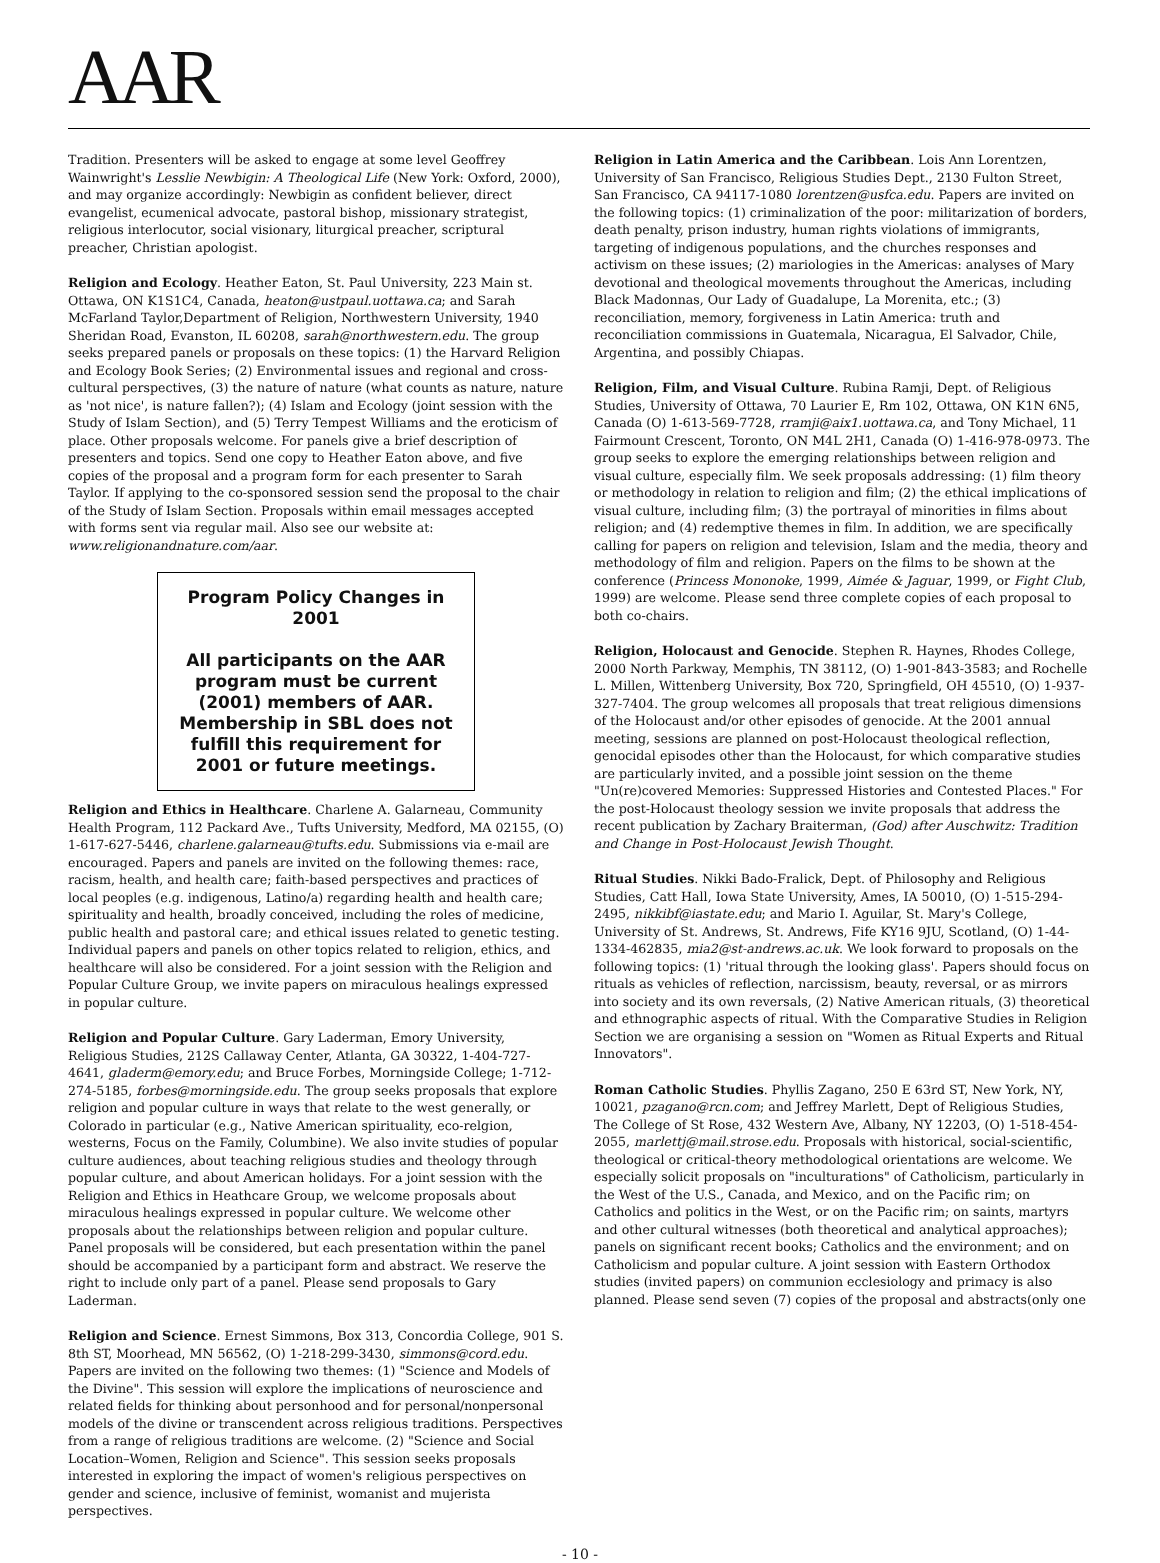AAR
Tradition. Presenters will be asked to engage at some level Geoffrey Wainwright's Lesslie Newbigin: A Theological Life (New York: Oxford, 2000), and may organize accordingly: Newbigin as confident believer, direct evangelist, ecumenical advocate, pastoral bishop, missionary strategist, religious interlocutor, social visionary, liturgical preacher, scriptural preacher, Christian apologist.
Religion and Ecology. Heather Eaton, St. Paul University, 223 Main st. Ottawa, ON K1S1C4, Canada, heaton@ustpaul.uottawa.ca; and Sarah McFarland Taylor,Department of Religion, Northwestern University, 1940 Sheridan Road, Evanston, IL 60208, sarah@northwestern.edu. The group seeks prepared panels or proposals on these topics: (1) the Harvard Religion and Ecology Book Series; (2) Environmental issues and regional and cross-cultural perspectives, (3) the nature of nature (what counts as nature, nature as 'not nice', is nature fallen?); (4) Islam and Ecology (joint session with the Study of Islam Section), and (5) Terry Tempest Williams and the eroticism of place. Other proposals welcome. For panels give a brief description of presenters and topics. Send one copy to Heather Eaton above, and five copies of the proposal and a program form for each presenter to Sarah Taylor. If applying to the co-sponsored session send the proposal to the chair of the Study of Islam Section. Proposals within email messages accepted with forms sent via regular mail. Also see our website at: www.religionandnature.com/aar.
Program Policy Changes in 2001
All participants on the AAR program must be current (2001) members of AAR. Membership in SBL does not fulfill this requirement for 2001 or future meetings.
Religion and Ethics in Healthcare. Charlene A. Galarneau, Community Health Program, 112 Packard Ave., Tufts University, Medford, MA 02155, (O) 1-617-627-5446, charlene.galarneau@tufts.edu. Submissions via e-mail are encouraged. Papers and panels are invited on the following themes: race, racism, health, and health care; faith-based perspectives and practices of local peoples (e.g. indigenous, Latino/a) regarding health and health care; spirituality and health, broadly conceived, including the roles of medicine, public health and pastoral care; and ethical issues related to genetic testing. Individual papers and panels on other topics related to religion, ethics, and healthcare will also be considered. For a joint session with the Religion and Popular Culture Group, we invite papers on miraculous healings expressed in popular culture.
Religion and Popular Culture. Gary Laderman, Emory University, Religious Studies, 212S Callaway Center, Atlanta, GA 30322, 1-404-727-4641, gladerm@emory.edu; and Bruce Forbes, Morningside College; 1-712-274-5185, forbes@morningside.edu. The group seeks proposals that explore religion and popular culture in ways that relate to the west generally, or Colorado in particular (e.g., Native American spirituality, eco-relgion, westerns, Focus on the Family, Columbine). We also invite studies of popular culture audiences, about teaching religious studies and theology through popular culture, and about American holidays. For a joint session with the Religion and Ethics in Heathcare Group, we welcome proposals about miraculous healings expressed in popular culture. We welcome other proposals about the relationships between religion and popular culture. Panel proposals will be considered, but each presentation within the panel should be accompanied by a participant form and abstract. We reserve the right to include only part of a panel. Please send proposals to Gary Laderman.
Religion and Science. Ernest Simmons, Box 313, Concordia College, 901 S. 8th ST, Moorhead, MN 56562, (O) 1-218-299-3430, simmons@cord.edu. Papers are invited on the following two themes: (1) "Science and Models of the Divine". This session will explore the implications of neuroscience and related fields for thinking about personhood and for personal/nonpersonal models of the divine or transcendent across religious traditions. Perspectives from a range of religious traditions are welcome. (2) "Science and Social Location–Women, Religion and Science". This session seeks proposals interested in exploring the impact of women's religious perspectives on gender and science, inclusive of feminist, womanist and mujerista perspectives.
Religion in Latin America and the Caribbean. Lois Ann Lorentzen, University of San Francisco, Religious Studies Dept., 2130 Fulton Street, San Francisco, CA 94117-1080 lorentzen@usfca.edu. Papers are invited on the following topics: (1) criminalization of the poor: militarization of borders, death penalty, prison industry, human rights violations of immigrants, targeting of indigenous populations, and the churches responses and activism on these issues; (2) mariologies in the Americas: analyses of Mary devotional and theological movements throughout the Americas, including Black Madonnas, Our Lady of Guadalupe, La Morenita, etc.; (3) reconciliation, memory, forgiveness in Latin America: truth and reconciliation commissions in Guatemala, Nicaragua, El Salvador, Chile, Argentina, and possibly Chiapas.
Religion, Film, and Visual Culture. Rubina Ramji, Dept. of Religious Studies, University of Ottawa, 70 Laurier E, Rm 102, Ottawa, ON K1N 6N5, Canada (O) 1-613-569-7728, rramji@aix1.uottawa.ca, and Tony Michael, 11 Fairmount Crescent, Toronto, ON M4L 2H1, Canada (O) 1-416-978-0973. The group seeks to explore the emerging relationships between religion and visual culture, especially film. We seek proposals addressing: (1) film theory or methodology in relation to religion and film; (2) the ethical implications of visual culture, including film; (3) the portrayal of minorities in films about religion; and (4) redemptive themes in film. In addition, we are specifically calling for papers on religion and television, Islam and the media, theory and methodology of film and religion. Papers on the films to be shown at the conference (Princess Mononoke, 1999, Aimée & Jaguar, 1999, or Fight Club, 1999) are welcome. Please send three complete copies of each proposal to both co-chairs.
Religion, Holocaust and Genocide. Stephen R. Haynes, Rhodes College, 2000 North Parkway, Memphis, TN 38112, (O) 1-901-843-3583; and Rochelle L. Millen, Wittenberg University, Box 720, Springfield, OH 45510, (O) 1-937-327-7404. The group welcomes all proposals that treat religious dimensions of the Holocaust and/or other episodes of genocide. At the 2001 annual meeting, sessions are planned on post-Holocaust theological reflection, genocidal episodes other than the Holocaust, for which comparative studies are particularly invited, and a possible joint session on the theme "Un(re)covered Memories: Suppressed Histories and Contested Places." For the post-Holocaust theology session we invite proposals that address the recent publication by Zachary Braiterman, (God) after Auschwitz: Tradition and Change in Post-Holocaust Jewish Thought.
Ritual Studies. Nikki Bado-Fralick, Dept. of Philosophy and Religious Studies, Catt Hall, Iowa State University, Ames, IA 50010, (O) 1-515-294-2495, nikkibf@iastate.edu; and Mario I. Aguilar, St. Mary's College, University of St. Andrews, St. Andrews, Fife KY16 9JU, Scotland, (O) 1-44-1334-462835, mia2@st-andrews.ac.uk. We look forward to proposals on the following topics: (1) 'ritual through the looking glass'. Papers should focus on rituals as vehicles of reflection, narcissism, beauty, reversal, or as mirrors into society and its own reversals, (2) Native American rituals, (3) theoretical and ethnographic aspects of ritual. With the Comparative Studies in Religion Section we are organising a session on "Women as Ritual Experts and Ritual Innovators".
Roman Catholic Studies. Phyllis Zagano, 250 E 63rd ST, New York, NY, 10021, pzagano@rcn.com; and Jeffrey Marlett, Dept of Religious Studies, The College of St Rose, 432 Western Ave, Albany, NY 12203, (O) 1-518-454-2055, marlettj@mail.strose.edu. Proposals with historical, social-scientific, theological or critical-theory methodological orientations are welcome. We especially solicit proposals on "inculturations" of Catholicism, particularly in the West of the U.S., Canada, and Mexico, and on the Pacific rim; on Catholics and politics in the West, or on the Pacific rim; on saints, martyrs and other cultural witnesses (both theoretical and analytical approaches); panels on significant recent books; Catholics and the environment; and on Catholicism and popular culture. A joint session with Eastern Orthodox studies (invited papers) on communion ecclesiology and primacy is also planned. Please send seven (7) copies of the proposal and abstracts(only one
- 10 -